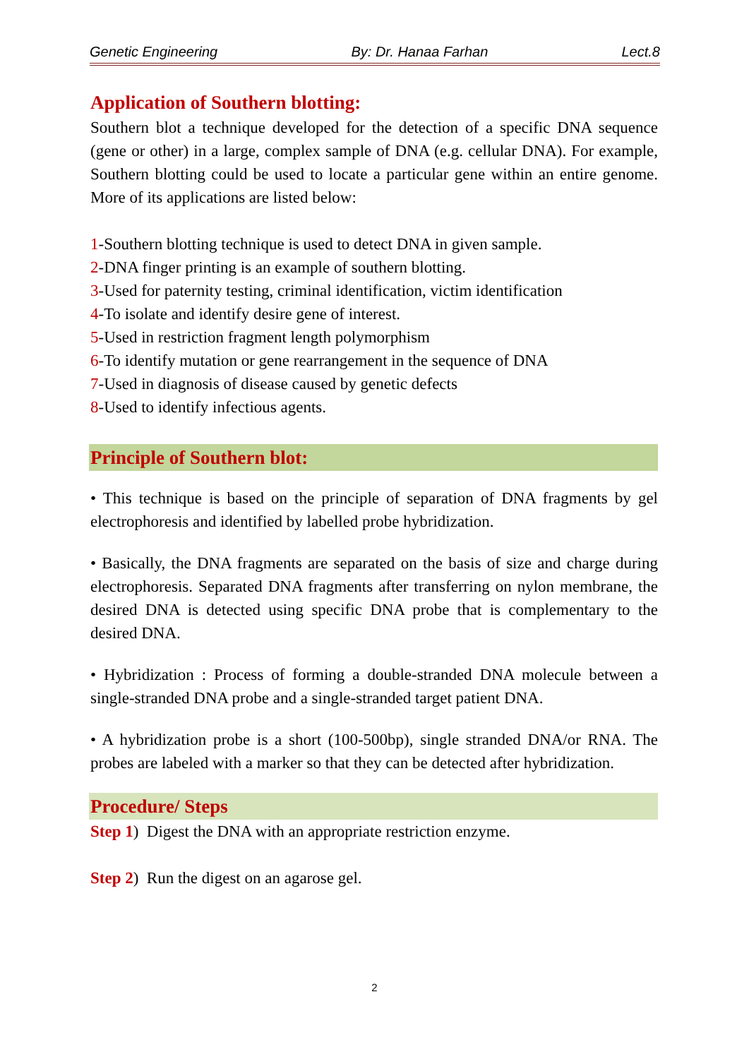Genetic Engineering By: Dr. Hanaa Farhan Lect.8
Application of Southern blotting:
Southern blot a technique developed for the detection of a specific DNA sequence (gene or other) in a large, complex sample of DNA (e.g. cellular DNA). For example, Southern blotting could be used to locate a particular gene within an entire genome. More of its applications are listed below:
1-Southern blotting technique is used to detect DNA in given sample.
2-DNA finger printing is an example of southern blotting.
3-Used for paternity testing, criminal identification, victim identification
4-To isolate and identify desire gene of interest.
5-Used in restriction fragment length polymorphism
6-To identify mutation or gene rearrangement in the sequence of DNA
7-Used in diagnosis of disease caused by genetic defects
8-Used to identify infectious agents.
Principle of Southern blot:
• This technique is based on the principle of separation of DNA fragments by gel electrophoresis and identified by labelled probe hybridization.
• Basically, the DNA fragments are separated on the basis of size and charge during electrophoresis. Separated DNA fragments after transferring on nylon membrane, the desired DNA is detected using specific DNA probe that is complementary to the desired DNA.
• Hybridization : Process of forming a double-stranded DNA molecule between a single-stranded DNA probe and a single-stranded target patient DNA.
• A hybridization probe is a short (100-500bp), single stranded DNA/or RNA. The probes are labeled with a marker so that they can be detected after hybridization.
Procedure/ Steps
Step 1) Digest the DNA with an appropriate restriction enzyme.
Step 2) Run the digest on an agarose gel.
2